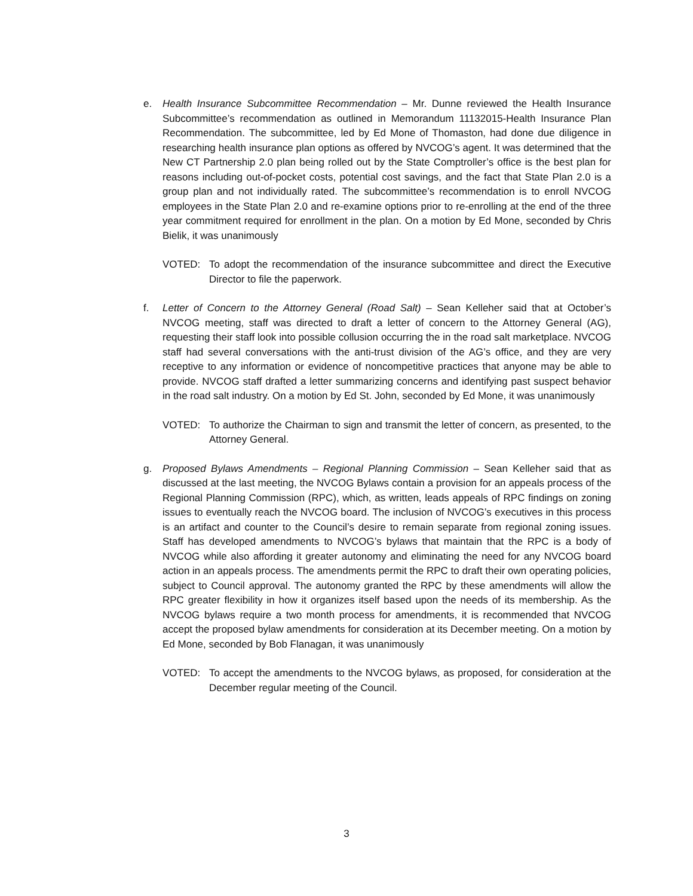e. Health Insurance Subcommittee Recommendation – Mr. Dunne reviewed the Health Insurance Subcommittee’s recommendation as outlined in Memorandum 11132015-Health Insurance Plan Recommendation. The subcommittee, led by Ed Mone of Thomaston, had done due diligence in researching health insurance plan options as offered by NVCOG’s agent. It was determined that the New CT Partnership 2.0 plan being rolled out by the State Comptroller’s office is the best plan for reasons including out-of-pocket costs, potential cost savings, and the fact that State Plan 2.0 is a group plan and not individually rated. The subcommittee’s recommendation is to enroll NVCOG employees in the State Plan 2.0 and re-examine options prior to re-enrolling at the end of the three year commitment required for enrollment in the plan. On a motion by Ed Mone, seconded by Chris Bielik, it was unanimously
VOTED: To adopt the recommendation of the insurance subcommittee and direct the Executive Director to file the paperwork.
f. Letter of Concern to the Attorney General (Road Salt) – Sean Kelleher said that at October’s NVCOG meeting, staff was directed to draft a letter of concern to the Attorney General (AG), requesting their staff look into possible collusion occurring the in the road salt marketplace. NVCOG staff had several conversations with the anti-trust division of the AG’s office, and they are very receptive to any information or evidence of noncompetitive practices that anyone may be able to provide. NVCOG staff drafted a letter summarizing concerns and identifying past suspect behavior in the road salt industry. On a motion by Ed St. John, seconded by Ed Mone, it was unanimously
VOTED: To authorize the Chairman to sign and transmit the letter of concern, as presented, to the Attorney General.
g. Proposed Bylaws Amendments – Regional Planning Commission – Sean Kelleher said that as discussed at the last meeting, the NVCOG Bylaws contain a provision for an appeals process of the Regional Planning Commission (RPC), which, as written, leads appeals of RPC findings on zoning issues to eventually reach the NVCOG board. The inclusion of NVCOG’s executives in this process is an artifact and counter to the Council’s desire to remain separate from regional zoning issues. Staff has developed amendments to NVCOG’s bylaws that maintain that the RPC is a body of NVCOG while also affording it greater autonomy and eliminating the need for any NVCOG board action in an appeals process. The amendments permit the RPC to draft their own operating policies, subject to Council approval. The autonomy granted the RPC by these amendments will allow the RPC greater flexibility in how it organizes itself based upon the needs of its membership. As the NVCOG bylaws require a two month process for amendments, it is recommended that NVCOG accept the proposed bylaw amendments for consideration at its December meeting. On a motion by Ed Mone, seconded by Bob Flanagan, it was unanimously
VOTED: To accept the amendments to the NVCOG bylaws, as proposed, for consideration at the December regular meeting of the Council.
3